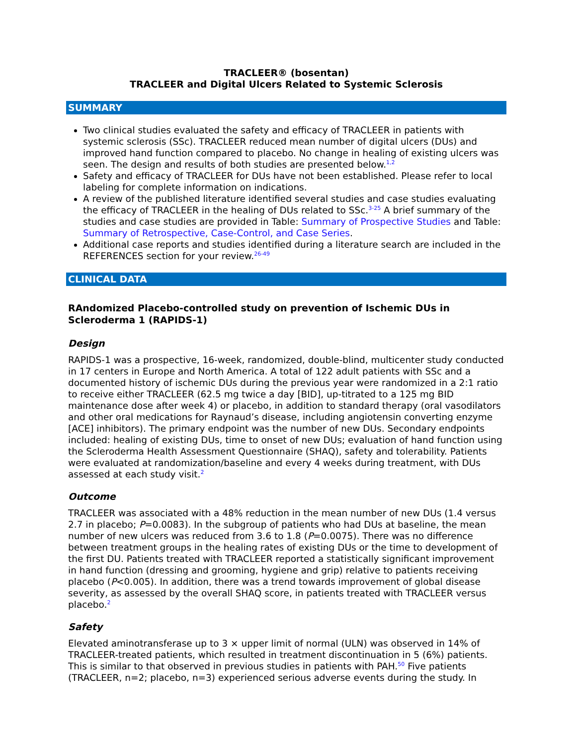TRACLEER® (bosentan)
TRACLEER and Digital Ulcers Related to Systemic Sclerosis
SUMMARY
Two clinical studies evaluated the safety and efficacy of TRACLEER in patients with systemic sclerosis (SSc). TRACLEER reduced mean number of digital ulcers (DUs) and improved hand function compared to placebo. No change in healing of existing ulcers was seen. The design and results of both studies are presented below.<sup>1,2</sup>
Safety and efficacy of TRACLEER for DUs have not been established. Please refer to local labeling for complete information on indications.
A review of the published literature identified several studies and case studies evaluating the efficacy of TRACLEER in the healing of DUs related to SSc.<sup>3-25</sup> A brief summary of the studies and case studies are provided in Table: Summary of Prospective Studies and Table: Summary of Retrospective, Case-Control, and Case Series.
Additional case reports and studies identified during a literature search are included in the REFERENCES section for your review.<sup>26-49</sup>
CLINICAL DATA
RAndomized Placebo-controlled study on prevention of Ischemic DUs in Scleroderma 1 (RAPIDS-1)
Design
RAPIDS-1 was a prospective, 16-week, randomized, double-blind, multicenter study conducted in 17 centers in Europe and North America. A total of 122 adult patients with SSc and a documented history of ischemic DUs during the previous year were randomized in a 2:1 ratio to receive either TRACLEER (62.5 mg twice a day [BID], up-titrated to a 125 mg BID maintenance dose after week 4) or placebo, in addition to standard therapy (oral vasodilators and other oral medications for Raynaud’s disease, including angiotensin converting enzyme [ACE] inhibitors). The primary endpoint was the number of new DUs. Secondary endpoints included: healing of existing DUs, time to onset of new DUs; evaluation of hand function using the Scleroderma Health Assessment Questionnaire (SHAQ), safety and tolerability. Patients were evaluated at randomization/baseline and every 4 weeks during treatment, with DUs assessed at each study visit.<sup>2</sup>
Outcome
TRACLEER was associated with a 48% reduction in the mean number of new DUs (1.4 versus 2.7 in placebo; P=0.0083). In the subgroup of patients who had DUs at baseline, the mean number of new ulcers was reduced from 3.6 to 1.8 (P=0.0075). There was no difference between treatment groups in the healing rates of existing DUs or the time to development of the first DU. Patients treated with TRACLEER reported a statistically significant improvement in hand function (dressing and grooming, hygiene and grip) relative to patients receiving placebo (P<0.005). In addition, there was a trend towards improvement of global disease severity, as assessed by the overall SHAQ score, in patients treated with TRACLEER versus placebo.<sup>2</sup>
Safety
Elevated aminotransferase up to 3 × upper limit of normal (ULN) was observed in 14% of TRACLEER-treated patients, which resulted in treatment discontinuation in 5 (6%) patients. This is similar to that observed in previous studies in patients with PAH.<sup>50</sup> Five patients (TRACLEER, n=2; placebo, n=3) experienced serious adverse events during the study. In